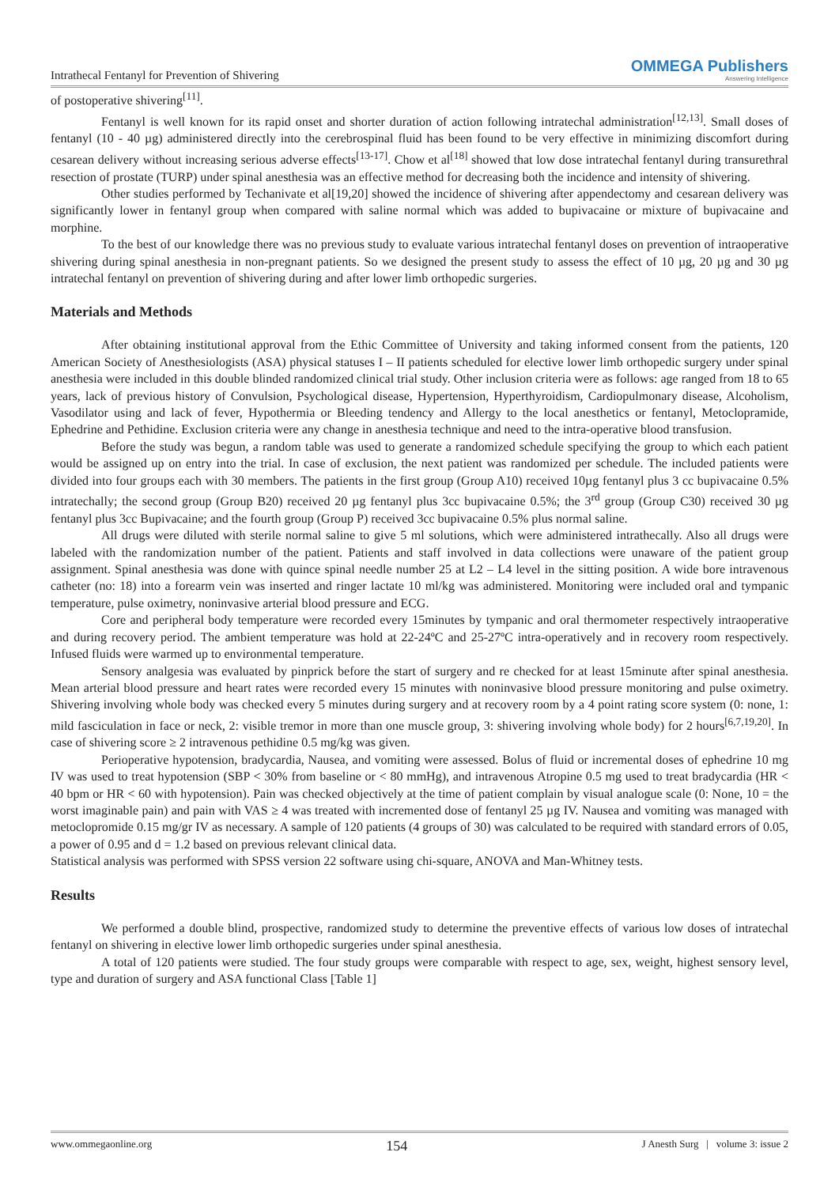Intrathecal Fentanyl for Prevention of Shivering OMMEGA Publishers
Answering Intelligence
of postoperative shivering<sup>[11]</sup>.
Fentanyl is well known for its rapid onset and shorter duration of action following intratechal administration<sup>[12,13]</sup>. Small doses of fentanyl (10 - 40 µg) administered directly into the cerebrospinal fluid has been found to be very effective in minimizing discomfort during cesarean delivery without increasing serious adverse effects<sup>[13-17]</sup>. Chow et al<sup>[18]</sup> showed that low dose intratechal fentanyl during transurethral resection of prostate (TURP) under spinal anesthesia was an effective method for decreasing both the incidence and intensity of shivering.
Other studies performed by Techanivate et al[19,20] showed the incidence of shivering after appendectomy and cesarean delivery was significantly lower in fentanyl group when compared with saline normal which was added to bupivacaine or mixture of bupivacaine and morphine.
To the best of our knowledge there was no previous study to evaluate various intratechal fentanyl doses on prevention of intraoperative shivering during spinal anesthesia in non-pregnant patients. So we designed the present study to assess the effect of 10 µg, 20 µg and 30 µg intratechal fentanyl on prevention of shivering during and after lower limb orthopedic surgeries.
Materials and Methods
After obtaining institutional approval from the Ethic Committee of University and taking informed consent from the patients, 120 American Society of Anesthesiologists (ASA) physical statuses I – II patients scheduled for elective lower limb orthopedic surgery under spinal anesthesia were included in this double blinded randomized clinical trial study. Other inclusion criteria were as follows: age ranged from 18 to 65 years, lack of previous history of Convulsion, Psychological disease, Hypertension, Hyperthyroidism, Cardiopulmonary disease, Alcoholism, Vasodilator using and lack of fever, Hypothermia or Bleeding tendency and Allergy to the local anesthetics or fentanyl, Metoclopramide, Ephedrine and Pethidine. Exclusion criteria were any change in anesthesia technique and need to the intra-operative blood transfusion.
Before the study was begun, a random table was used to generate a randomized schedule specifying the group to which each patient would be assigned up on entry into the trial. In case of exclusion, the next patient was randomized per schedule. The included patients were divided into four groups each with 30 members. The patients in the first group (Group A10) received 10µg fentanyl plus 3 cc bupivacaine 0.5% intratechally; the second group (Group B20) received 20 µg fentanyl plus 3cc bupivacaine 0.5%; the 3<sup>rd</sup> group (Group C30) received 30 µg fentanyl plus 3cc Bupivacaine; and the fourth group (Group P) received 3cc bupivacaine 0.5% plus normal saline.
All drugs were diluted with sterile normal saline to give 5 ml solutions, which were administered intrathecally. Also all drugs were labeled with the randomization number of the patient. Patients and staff involved in data collections were unaware of the patient group assignment. Spinal anesthesia was done with quince spinal needle number 25 at L2 – L4 level in the sitting position. A wide bore intravenous catheter (no: 18) into a forearm vein was inserted and ringer lactate 10 ml/kg was administered. Monitoring were included oral and tympanic temperature, pulse oximetry, noninvasive arterial blood pressure and ECG.
Core and peripheral body temperature were recorded every 15minutes by tympanic and oral thermometer respectively intraoperative and during recovery period. The ambient temperature was hold at 22-24ºC and 25-27ºC intra-operatively and in recovery room respectively. Infused fluids were warmed up to environmental temperature.
Sensory analgesia was evaluated by pinprick before the start of surgery and re checked for at least 15minute after spinal anesthesia. Mean arterial blood pressure and heart rates were recorded every 15 minutes with noninvasive blood pressure monitoring and pulse oximetry. Shivering involving whole body was checked every 5 minutes during surgery and at recovery room by a 4 point rating score system (0: none, 1: mild fasciculation in face or neck, 2: visible tremor in more than one muscle group, 3: shivering involving whole body) for 2 hours<sup>[6,7,19,20]</sup>. In case of shivering score ≥ 2 intravenous pethidine 0.5 mg/kg was given.
Perioperative hypotension, bradycardia, Nausea, and vomiting were assessed. Bolus of fluid or incremental doses of ephedrine 10 mg IV was used to treat hypotension (SBP < 30% from baseline or < 80 mmHg), and intravenous Atropine 0.5 mg used to treat bradycardia (HR < 40 bpm or HR < 60 with hypotension). Pain was checked objectively at the time of patient complain by visual analogue scale (0: None, 10 = the worst imaginable pain) and pain with VAS ≥ 4 was treated with incremented dose of fentanyl 25 µg IV. Nausea and vomiting was managed with metoclopromide 0.15 mg/gr IV as necessary. A sample of 120 patients (4 groups of 30) was calculated to be required with standard errors of 0.05, a power of 0.95 and d = 1.2 based on previous relevant clinical data.
Statistical analysis was performed with SPSS version 22 software using chi-square, ANOVA and Man-Whitney tests.
Results
We performed a double blind, prospective, randomized study to determine the preventive effects of various low doses of intratechal fentanyl on shivering in elective lower limb orthopedic surgeries under spinal anesthesia.
A total of 120 patients were studied. The four study groups were comparable with respect to age, sex, weight, highest sensory level, type and duration of surgery and ASA functional Class [Table 1]
www.ommegaonline.org 154 J Anesth Surg | volume 3: issue 2